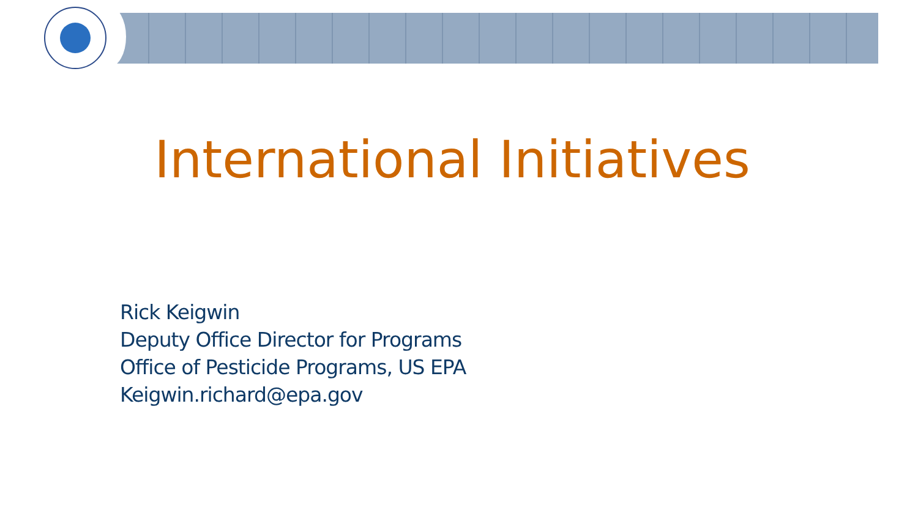International Initiatives
Rick Keigwin
Deputy Office Director for Programs
Office of Pesticide Programs, US EPA
Keigwin.richard@epa.gov